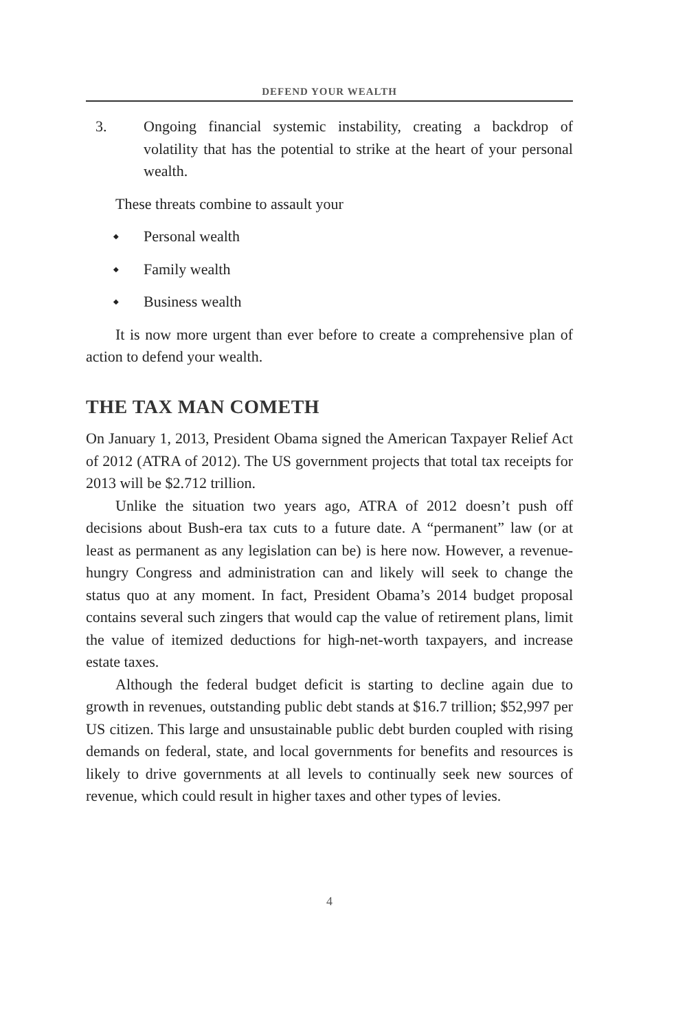DEFEND YOUR WEALTH
3. Ongoing financial systemic instability, creating a backdrop of volatility that has the potential to strike at the heart of your personal wealth.
These threats combine to assault your
◆ Personal wealth
◆ Family wealth
◆ Business wealth
It is now more urgent than ever before to create a comprehensive plan of action to defend your wealth.
THE TAX MAN COMETH
On January 1, 2013, President Obama signed the American Taxpayer Relief Act of 2012 (ATRA of 2012). The US government projects that total tax receipts for 2013 will be $2.712 trillion.
Unlike the situation two years ago, ATRA of 2012 doesn’t push off decisions about Bush-era tax cuts to a future date. A “permanent” law (or at least as permanent as any legislation can be) is here now. However, a revenue-hungry Congress and administration can and likely will seek to change the status quo at any moment. In fact, President Obama’s 2014 budget proposal contains several such zingers that would cap the value of retirement plans, limit the value of itemized deductions for high-net-worth taxpayers, and increase estate taxes.
Although the federal budget deficit is starting to decline again due to growth in revenues, outstanding public debt stands at $16.7 trillion; $52,997 per US citizen. This large and unsustainable public debt burden coupled with rising demands on federal, state, and local governments for benefits and resources is likely to drive governments at all levels to continually seek new sources of revenue, which could result in higher taxes and other types of levies.
4